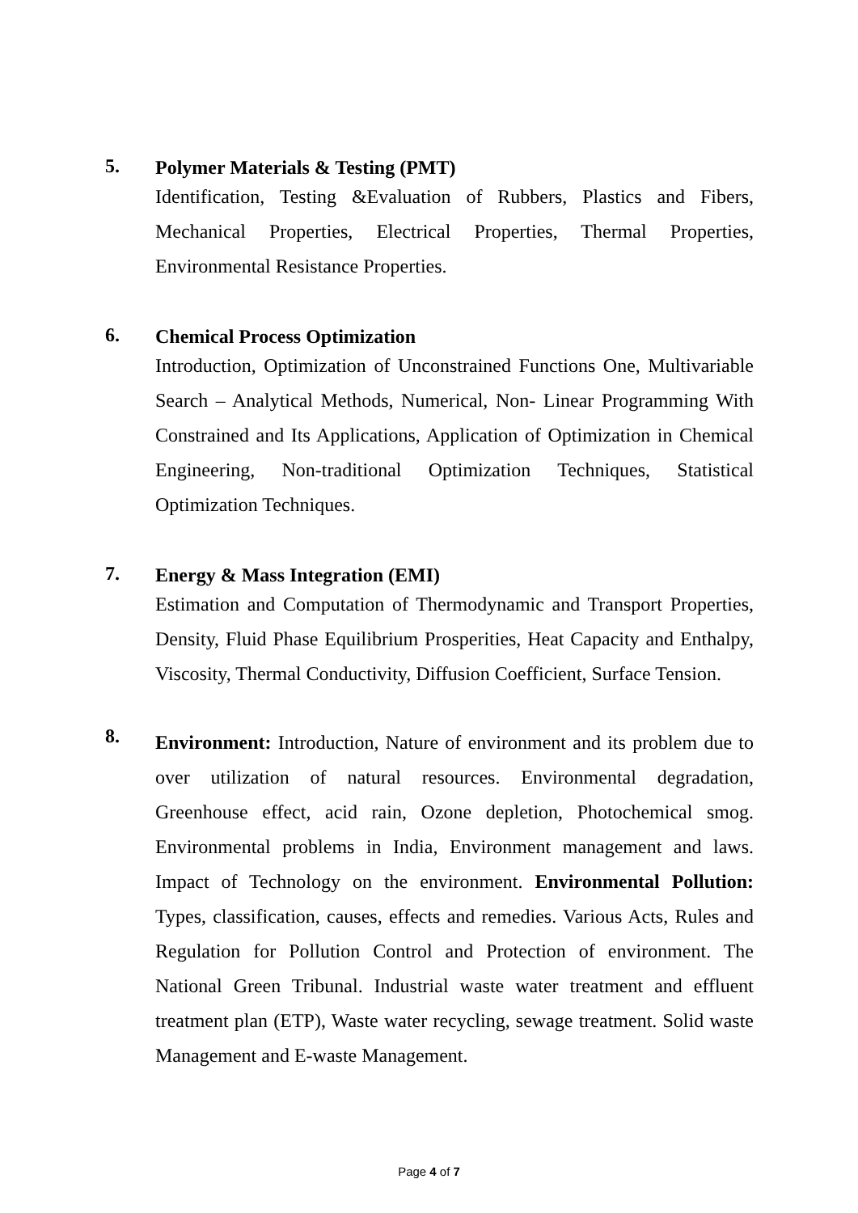5.
Polymer Materials & Testing (PMT)
Identification, Testing &Evaluation of Rubbers, Plastics and Fibers, Mechanical Properties, Electrical Properties, Thermal Properties, Environmental Resistance Properties.
6.
Chemical Process Optimization
Introduction, Optimization of Unconstrained Functions One, Multivariable Search – Analytical Methods, Numerical, Non- Linear Programming With Constrained and Its Applications, Application of Optimization in Chemical Engineering, Non-traditional Optimization Techniques, Statistical Optimization Techniques.
7.
Energy & Mass Integration (EMI)
Estimation and Computation of Thermodynamic and Transport Properties, Density, Fluid Phase Equilibrium Prosperities, Heat Capacity and Enthalpy, Viscosity, Thermal Conductivity, Diffusion Coefficient, Surface Tension.
8.
Environment: Introduction, Nature of environment and its problem due to over utilization of natural resources. Environmental degradation, Greenhouse effect, acid rain, Ozone depletion, Photochemical smog. Environmental problems in India, Environment management and laws. Impact of Technology on the environment. Environmental Pollution: Types, classification, causes, effects and remedies. Various Acts, Rules and Regulation for Pollution Control and Protection of environment. The National Green Tribunal. Industrial waste water treatment and effluent treatment plan (ETP), Waste water recycling, sewage treatment. Solid waste Management and E-waste Management.
Page 4 of 7